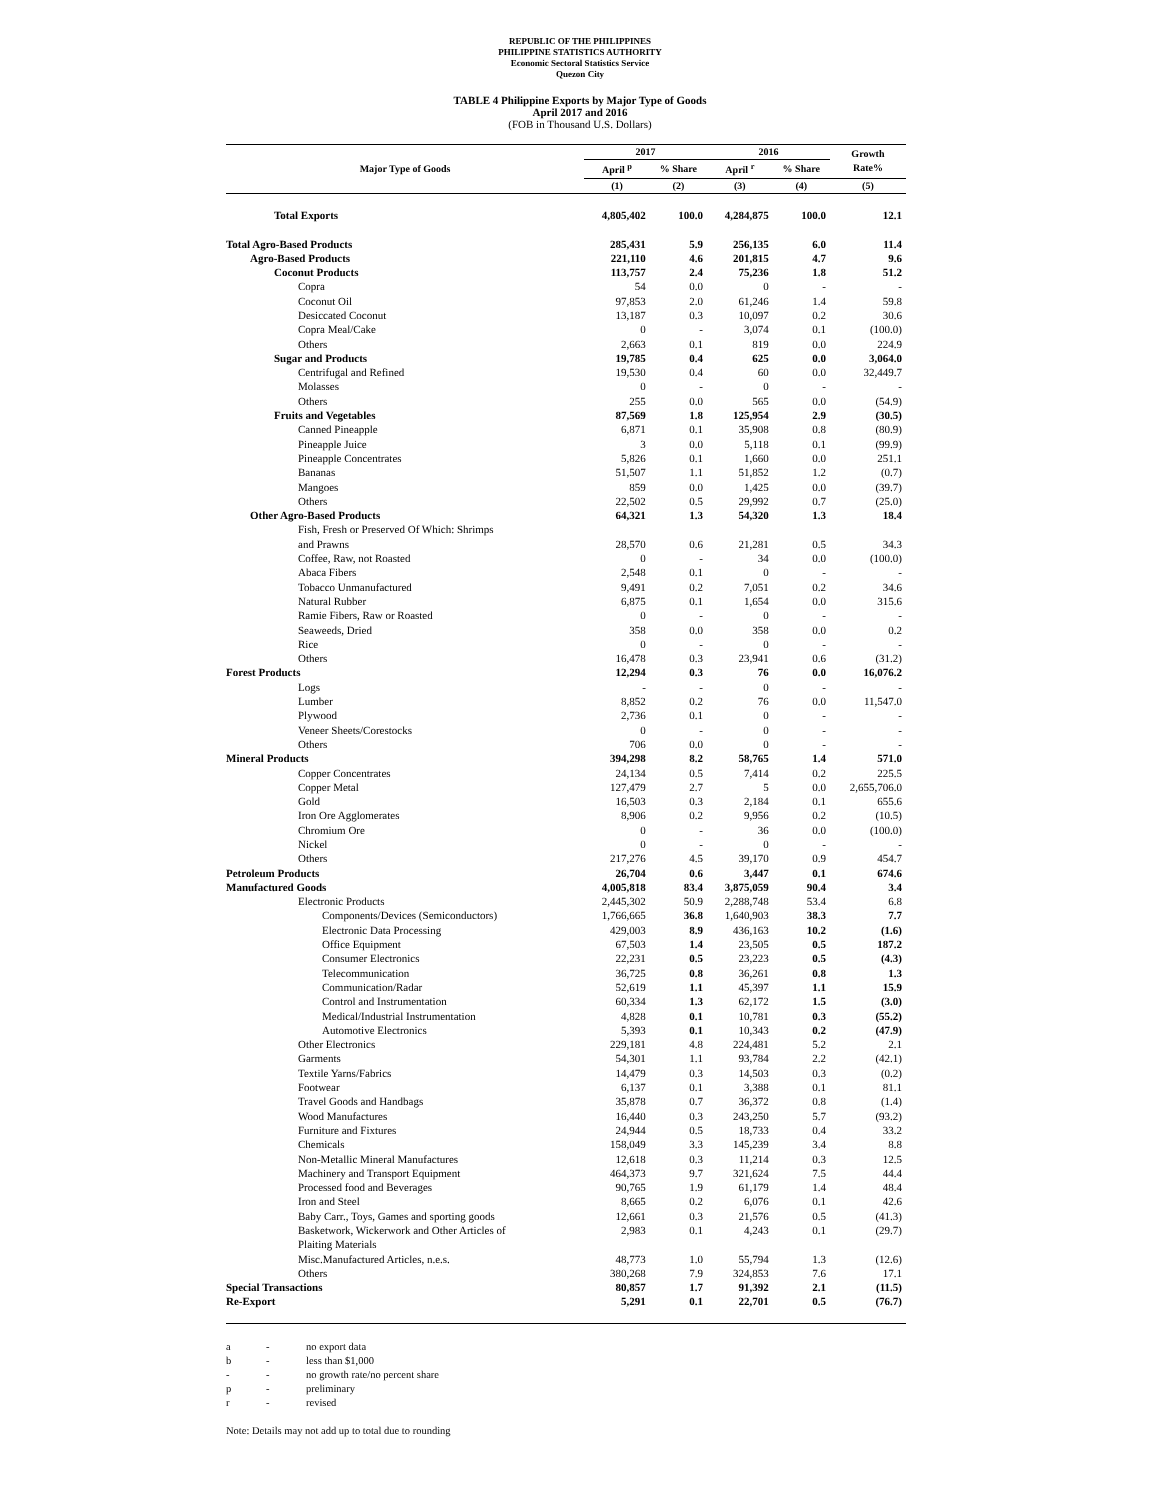REPUBLIC OF THE PHILIPPINES
PHILIPPINE STATISTICS AUTHORITY
Economic Sectoral Statistics Service
Quezon City
TABLE 4 Philippine Exports by Major Type of Goods
April 2017 and 2016
(FOB in Thousand U.S. Dollars)
| Major Type of Goods | 2017 | | 2016 | | Growth Rate% |
| --- | --- | --- | --- | --- | --- |
| | April <sup>p</sup> | % Share | April <sup>r</sup> | % Share | |
| | (1) | (2) | (3) | (4) | (5) |
| Total Exports | 4,805,402 | 100.0 | 4,284,875 | 100.0 | 12.1 |
| Total Agro-Based Products | 285,431 | 5.9 | 256,135 | 6.0 | 11.4 |
| Agro-Based Products | 221,110 | 4.6 | 201,815 | 4.7 | 9.6 |
| Coconut Products | 113,757 | 2.4 | 75,236 | 1.8 | 51.2 |
| Copra | 54 | 0.0 | 0 | - | - |
| Coconut Oil | 97,853 | 2.0 | 61,246 | 1.4 | 59.8 |
| Desiccated Coconut | 13,187 | 0.3 | 10,097 | 0.2 | 30.6 |
| Copra Meal/Cake | 0 | - | 3,074 | 0.1 | (100.0) |
| Others | 2,663 | 0.1 | 819 | 0.0 | 224.9 |
| Sugar and Products | 19,785 | 0.4 | 625 | 0.0 | 3,064.0 |
| Centrifugal and Refined | 19,530 | 0.4 | 60 | 0.0 | 32,449.7 |
| Molasses | 0 | - | 0 | - | - |
| Others | 255 | 0.0 | 565 | 0.0 | (54.9) |
| Fruits and Vegetables | 87,569 | 1.8 | 125,954 | 2.9 | (30.5) |
| Canned Pineapple | 6,871 | 0.1 | 35,908 | 0.8 | (80.9) |
| Pineapple Juice | 3 | 0.0 | 5,118 | 0.1 | (99.9) |
| Pineapple Concentrates | 5,826 | 0.1 | 1,660 | 0.0 | 251.1 |
| Bananas | 51,507 | 1.1 | 51,852 | 1.2 | (0.7) |
| Mangoes | 859 | 0.0 | 1,425 | 0.0 | (39.7) |
| Others | 22,502 | 0.5 | 29,992 | 0.7 | (25.0) |
| Other Agro-Based Products | 64,321 | 1.3 | 54,320 | 1.3 | 18.4 |
| Fish, Fresh or Preserved Of Which: Shrimps and Prawns | 28,570 | 0.6 | 21,281 | 0.5 | 34.3 |
| Coffee, Raw, not Roasted | 0 | - | 34 | 0.0 | (100.0) |
| Abaca Fibers | 2,548 | 0.1 | 0 | - | - |
| Tobacco Unmanufactured | 9,491 | 0.2 | 7,051 | 0.2 | 34.6 |
| Natural Rubber | 6,875 | 0.1 | 1,654 | 0.0 | 315.6 |
| Ramie Fibers, Raw or Roasted | 0 | - | 0 | - | - |
| Seaweeds, Dried | 358 | 0.0 | 358 | 0.0 | 0.2 |
| Rice | 0 | - | 0 | - | - |
| Others | 16,478 | 0.3 | 23,941 | 0.6 | (31.2) |
| Forest Products | 12,294 | 0.3 | 76 | 0.0 | 16,076.2 |
| Logs | - | - | 0 | - | - |
| Lumber | 8,852 | 0.2 | 76 | 0.0 | 11,547.0 |
| Plywood | 2,736 | 0.1 | 0 | - | - |
| Veneer Sheets/Corestocks | 0 | - | 0 | - | - |
| Others | 706 | 0.0 | 0 | - | - |
| Mineral Products | 394,298 | 8.2 | 58,765 | 1.4 | 571.0 |
| Copper Concentrates | 24,134 | 0.5 | 7,414 | 0.2 | 225.5 |
| Copper Metal | 127,479 | 2.7 | 5 | 0.0 | 2,655,706.0 |
| Gold | 16,503 | 0.3 | 2,184 | 0.1 | 655.6 |
| Iron Ore Agglomerates | 8,906 | 0.2 | 9,956 | 0.2 | (10.5) |
| Chromium Ore | 0 | - | 36 | 0.0 | (100.0) |
| Nickel | 0 | - | 0 | - | - |
| Others | 217,276 | 4.5 | 39,170 | 0.9 | 454.7 |
| Petroleum Products | 26,704 | 0.6 | 3,447 | 0.1 | 674.6 |
| Manufactured Goods | 4,005,818 | 83.4 | 3,875,059 | 90.4 | 3.4 |
| Electronic Products | 2,445,302 | 50.9 | 2,288,748 | 53.4 | 6.8 |
| Components/Devices (Semiconductors) | 1,766,665 | 36.8 | 1,640,903 | 38.3 | 7.7 |
| Electronic Data Processing | 429,003 | 8.9 | 436,163 | 10.2 | (1.6) |
| Office Equipment | 67,503 | 1.4 | 23,505 | 0.5 | 187.2 |
| Consumer Electronics | 22,231 | 0.5 | 23,223 | 0.5 | (4.3) |
| Telecommunication | 36,725 | 0.8 | 36,261 | 0.8 | 1.3 |
| Communication/Radar | 52,619 | 1.1 | 45,397 | 1.1 | 15.9 |
| Control and Instrumentation | 60,334 | 1.3 | 62,172 | 1.5 | (3.0) |
| Medical/Industrial Instrumentation | 4,828 | 0.1 | 10,781 | 0.3 | (55.2) |
| Automotive Electronics | 5,393 | 0.1 | 10,343 | 0.2 | (47.9) |
| Other Electronics | 229,181 | 4.8 | 224,481 | 5.2 | 2.1 |
| Garments | 54,301 | 1.1 | 93,784 | 2.2 | (42.1) |
| Textile Yarns/Fabrics | 14,479 | 0.3 | 14,503 | 0.3 | (0.2) |
| Footwear | 6,137 | 0.1 | 3,388 | 0.1 | 81.1 |
| Travel Goods and Handbags | 35,878 | 0.7 | 36,372 | 0.8 | (1.4) |
| Wood Manufactures | 16,440 | 0.3 | 243,250 | 5.7 | (93.2) |
| Furniture and Fixtures | 24,944 | 0.5 | 18,733 | 0.4 | 33.2 |
| Chemicals | 158,049 | 3.3 | 145,239 | 3.4 | 8.8 |
| Non-Metallic Mineral Manufactures | 12,618 | 0.3 | 11,214 | 0.3 | 12.5 |
| Machinery and Transport Equipment | 464,373 | 9.7 | 321,624 | 7.5 | 44.4 |
| Processed food and Beverages | 90,765 | 1.9 | 61,179 | 1.4 | 48.4 |
| Iron and Steel | 8,665 | 0.2 | 6,076 | 0.1 | 42.6 |
| Baby Carr., Toys, Games and sporting goods | 12,661 | 0.3 | 21,576 | 0.5 | (41.3) |
| Basketwork, Wickerwork and Other Articles of Plaiting Materials | 2,983 | 0.1 | 4,243 | 0.1 | (29.7) |
| Misc.Manufactured Articles, n.e.s. | 48,773 | 1.0 | 55,794 | 1.3 | (12.6) |
| Others | 380,268 | 7.9 | 324,853 | 7.6 | 17.1 |
| Special Transactions | 80,857 | 1.7 | 91,392 | 2.1 | (11.5) |
| Re-Export | 5,291 | 0.1 | 22,701 | 0.5 | (76.7) |
a - no export data
b - less than $1,000
- - no growth rate/no percent share
p - preliminary
r - revised
Note: Details may not add up to total due to rounding